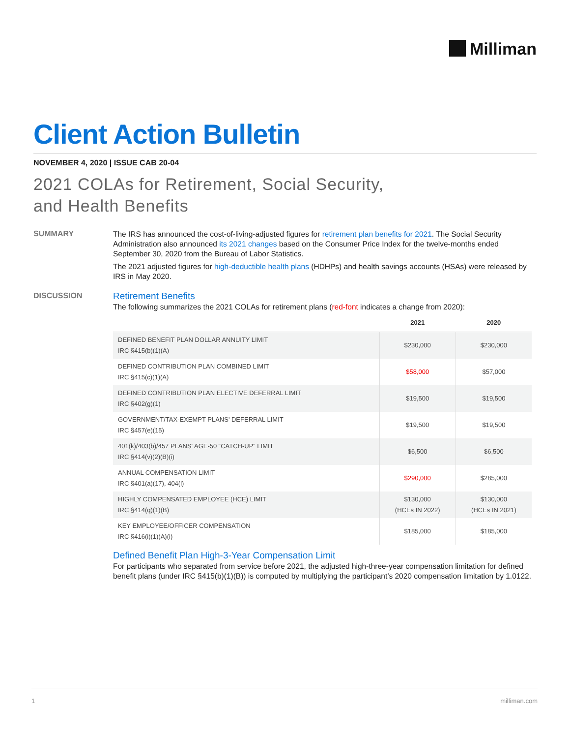Milliman
Client Action Bulletin
NOVEMBER 4, 2020 | ISSUE CAB 20-04
2021 COLAs for Retirement, Social Security,
and Health Benefits
SUMMARY
The IRS has announced the cost-of-living-adjusted figures for retirement plan benefits for 2021. The Social Security Administration also announced its 2021 changes based on the Consumer Price Index for the twelve-months ended September 30, 2020 from the Bureau of Labor Statistics.
The 2021 adjusted figures for high-deductible health plans (HDHPs) and health savings accounts (HSAs) were released by IRS in May 2020.
DISCUSSION
Retirement Benefits
The following summarizes the 2021 COLAs for retirement plans (red-font indicates a change from 2020):
| | 2021 | 2020 |
| --- | --- | --- |
| DEFINED BENEFIT PLAN DOLLAR ANNUITY LIMIT IRC §415(b)(1)(A) | $230,000 | $230,000 |
| DEFINED CONTRIBUTION PLAN COMBINED LIMIT IRC §415(c)(1)(A) | $58,000 | $57,000 |
| DEFINED CONTRIBUTION PLAN ELECTIVE DEFERRAL LIMIT IRC §402(g)(1) | $19,500 | $19,500 |
| GOVERNMENT/TAX-EXEMPT PLANS' DEFERRAL LIMIT IRC §457(e)(15) | $19,500 | $19,500 |
| 401(k)/403(b)/457 PLANS' AGE-50 “CATCH-UP” LIMIT IRC §414(v)(2)(B)(i) | $6,500 | $6,500 |
| ANNUAL COMPENSATION LIMIT IRC §401(a)(17), 404(l) | $290,000 | $285,000 |
| HIGHLY COMPENSATED EMPLOYEE (HCE) LIMIT IRC §414(q)(1)(B) | $130,000 (HCEs IN 2022) | $130,000 (HCEs IN 2021) |
| KEY EMPLOYEE/OFFICER COMPENSATION IRC §416(i)(1)(A)(i) | $185,000 | $185,000 |
Defined Benefit Plan High-3-Year Compensation Limit
For participants who separated from service before 2021, the adjusted high-three-year compensation limitation for defined benefit plans (under IRC §415(b)(1)(B)) is computed by multiplying the participant’s 2020 compensation limitation by 1.0122.
1 milliman.com